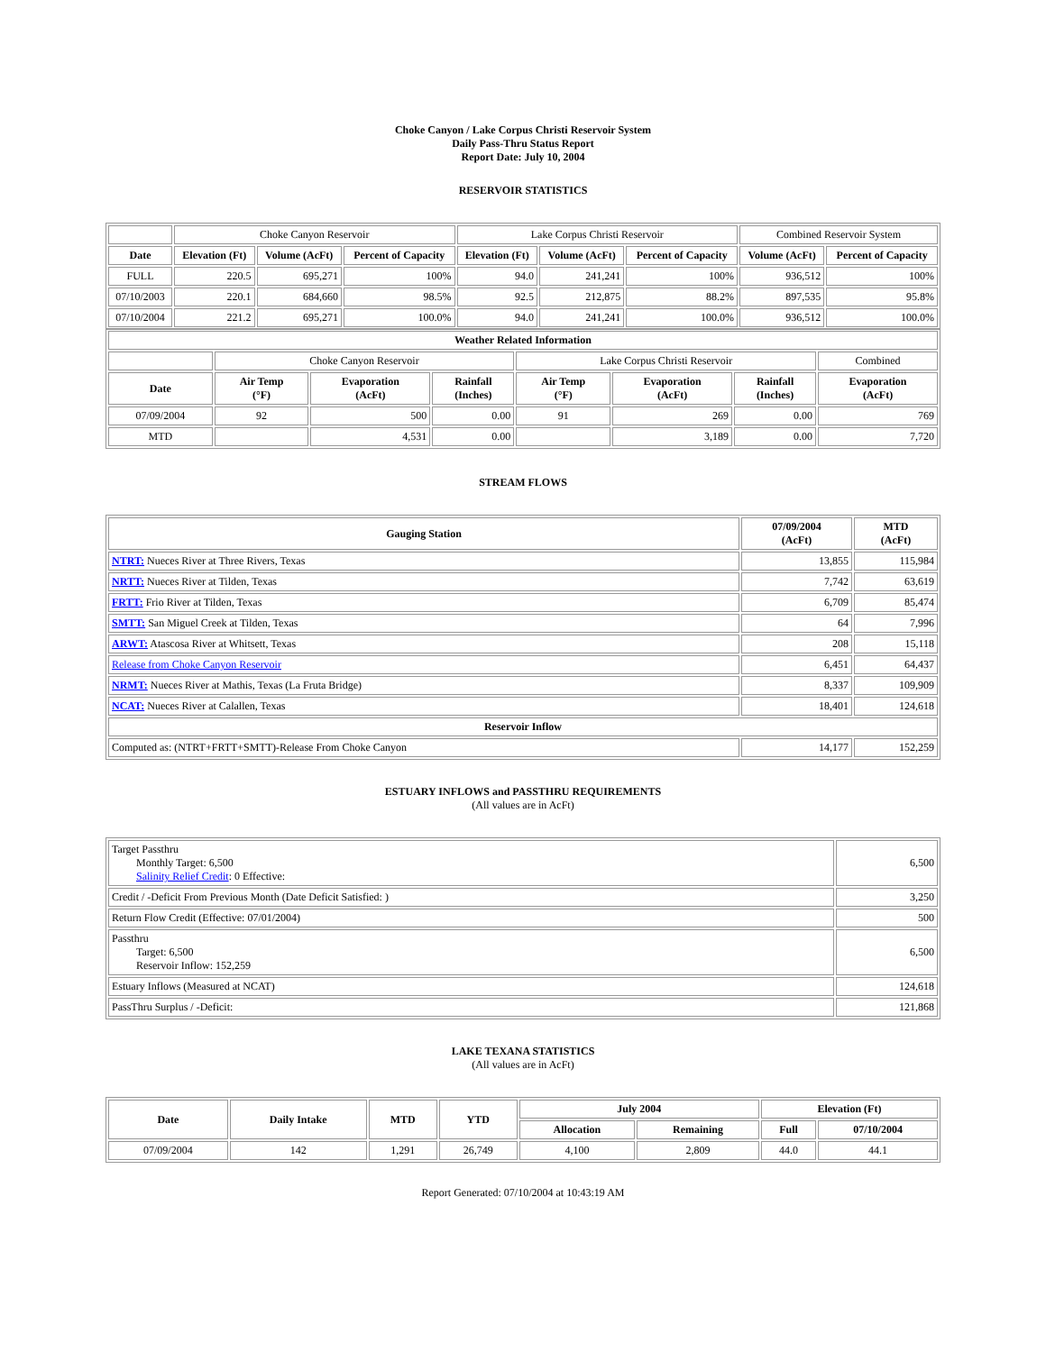Choke Canyon / Lake Corpus Christi Reservoir System
Daily Pass-Thru Status Report
Report Date: July 10, 2004
RESERVOIR STATISTICS
| | Choke Canyon Reservoir | | | Lake Corpus Christi Reservoir | | | Combined Reservoir System | |
| Date | Elevation (Ft) | Volume (AcFt) | Percent of Capacity | Elevation (Ft) | Volume (AcFt) | Percent of Capacity | Volume (AcFt) | Percent of Capacity |
| FULL | 220.5 | 695,271 | 100% | 94.0 | 241,241 | 100% | 936,512 | 100% |
| 07/10/2003 | 220.1 | 684,660 | 98.5% | 92.5 | 212,875 | 88.2% | 897,535 | 95.8% |
| 07/10/2004 | 221.2 | 695,271 | 100.0% | 94.0 | 241,241 | 100.0% | 936,512 | 100.0% |
| Weather Related Information | | | | | | | |
| --- | --- | --- | --- | --- | --- | --- | --- |
| | Choke Canyon Reservoir | | | Lake Corpus Christi Reservoir | | | Combined |
| Date | Air Temp (°F) | Evaporation (AcFt) | Rainfall (Inches) | Air Temp (°F) | Evaporation (AcFt) | Rainfall (Inches) | Evaporation (AcFt) |
| 07/09/2004 | 92 | 500 | 0.00 | 91 | 269 | 0.00 | 769 |
| MTD | | 4,531 | 0.00 | | 3,189 | 0.00 | 7,720 |
STREAM FLOWS
| Gauging Station | 07/09/2004 (AcFt) | MTD (AcFt) |
| --- | --- | --- |
| NTRT: Nueces River at Three Rivers, Texas | 13,855 | 115,984 |
| NRTT: Nueces River at Tilden, Texas | 7,742 | 63,619 |
| FRTT: Frio River at Tilden, Texas | 6,709 | 85,474 |
| SMTT: San Miguel Creek at Tilden, Texas | 64 | 7,996 |
| ARWT: Atascosa River at Whitsett, Texas | 208 | 15,118 |
| Release from Choke Canyon Reservoir | 6,451 | 64,437 |
| NRMT: Nueces River at Mathis, Texas (La Fruta Bridge) | 8,337 | 109,909 |
| NCAT: Nueces River at Calallen, Texas | 18,401 | 124,618 |
| Reservoir Inflow | | |
| Computed as: (NTRT+FRTT+SMTT)-Release From Choke Canyon | 14,177 | 152,259 |
ESTUARY INFLOWS and PASSTHRU REQUIREMENTS
(All values are in AcFt)
| Target Passthru Monthly Target: 6,500 Salinity Relief Credit : 0 Effective: | 6,500 |
| Credit / -Deficit From Previous Month (Date Deficit Satisfied: ) | 3,250 |
| Return Flow Credit (Effective: 07/01/2004) | 500 |
| Passthru Target: 6,500 Reservoir Inflow: 152,259 | 6,500 |
| Estuary Inflows (Measured at NCAT) | 124,618 |
| PassThru Surplus / -Deficit: | 121,868 |
LAKE TEXANA STATISTICS
(All values are in AcFt)
| Date | Daily Intake | MTD | YTD | July 2004 | | Elevation (Ft) | |
| --- | --- | --- | --- | --- | --- | --- | --- |
| | | | | Allocation | Remaining | Full | 07/10/2004 |
| 07/09/2004 | 142 | 1,291 | 26,749 | 4,100 | 2,809 | 44.0 | 44.1 |
Report Generated: 07/10/2004 at 10:43:19 AM